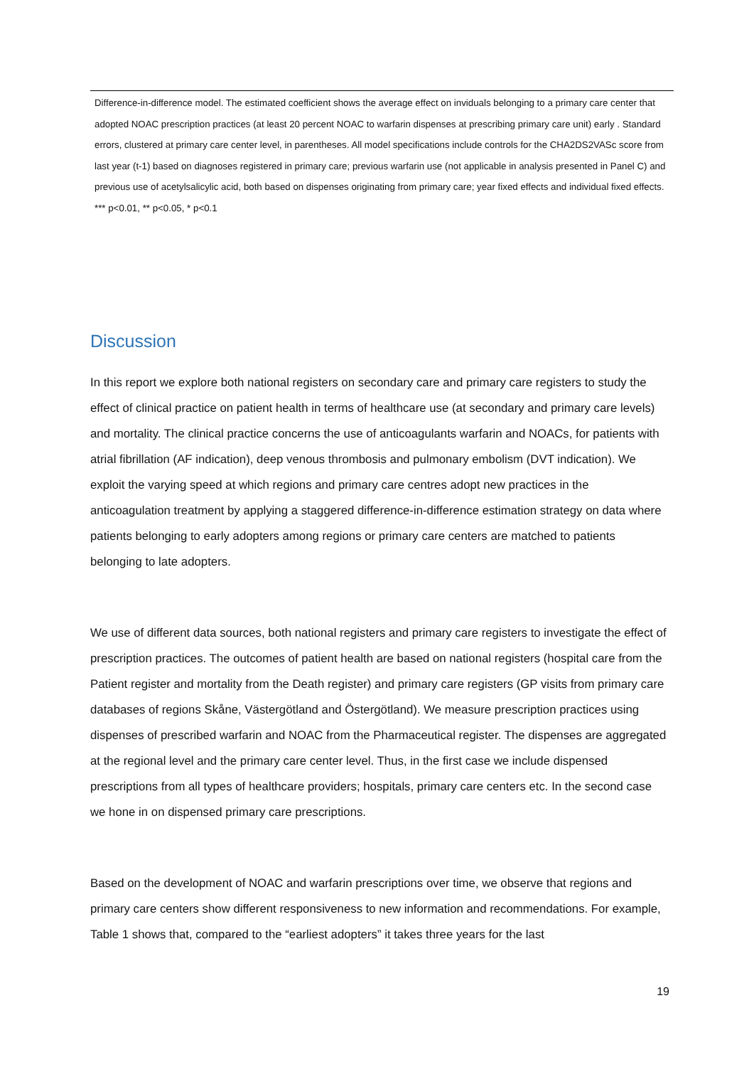Difference-in-difference model. The estimated coefficient shows the average effect on inviduals belonging to a primary care center that adopted NOAC prescription practices (at least 20 percent NOAC to warfarin dispenses at prescribing primary care unit) early . Standard errors, clustered at primary care center level, in parentheses. All model specifications include controls for the CHA2DS2VASc score from last year (t-1) based on diagnoses registered in primary care; previous warfarin use (not applicable in analysis presented in Panel C) and previous use of acetylsalicylic acid, both based on dispenses originating from primary care; year fixed effects and individual fixed effects. *** p<0.01, ** p<0.05, * p<0.1
Discussion
In this report we explore both national registers on secondary care and primary care registers to study the effect of clinical practice on patient health in terms of healthcare use (at secondary and primary care levels) and mortality. The clinical practice concerns the use of anticoagulants warfarin and NOACs, for patients with atrial fibrillation (AF indication), deep venous thrombosis and pulmonary embolism (DVT indication). We exploit the varying speed at which regions and primary care centres adopt new practices in the anticoagulation treatment by applying a staggered difference-in-difference estimation strategy on data where patients belonging to early adopters among regions or primary care centers are matched to patients belonging to late adopters.
We use of different data sources, both national registers and primary care registers to investigate the effect of prescription practices. The outcomes of patient health are based on national registers (hospital care from the Patient register and mortality from the Death register) and primary care registers (GP visits from primary care databases of regions Skåne, Västergötland and Östergötland). We measure prescription practices using dispenses of prescribed warfarin and NOAC from the Pharmaceutical register. The dispenses are aggregated at the regional level and the primary care center level. Thus, in the first case we include dispensed prescriptions from all types of healthcare providers; hospitals, primary care centers etc. In the second case we hone in on dispensed primary care prescriptions.
Based on the development of NOAC and warfarin prescriptions over time, we observe that regions and primary care centers show different responsiveness to new information and recommendations. For example, Table 1 shows that, compared to the “earliest adopters” it takes three years for the last
19